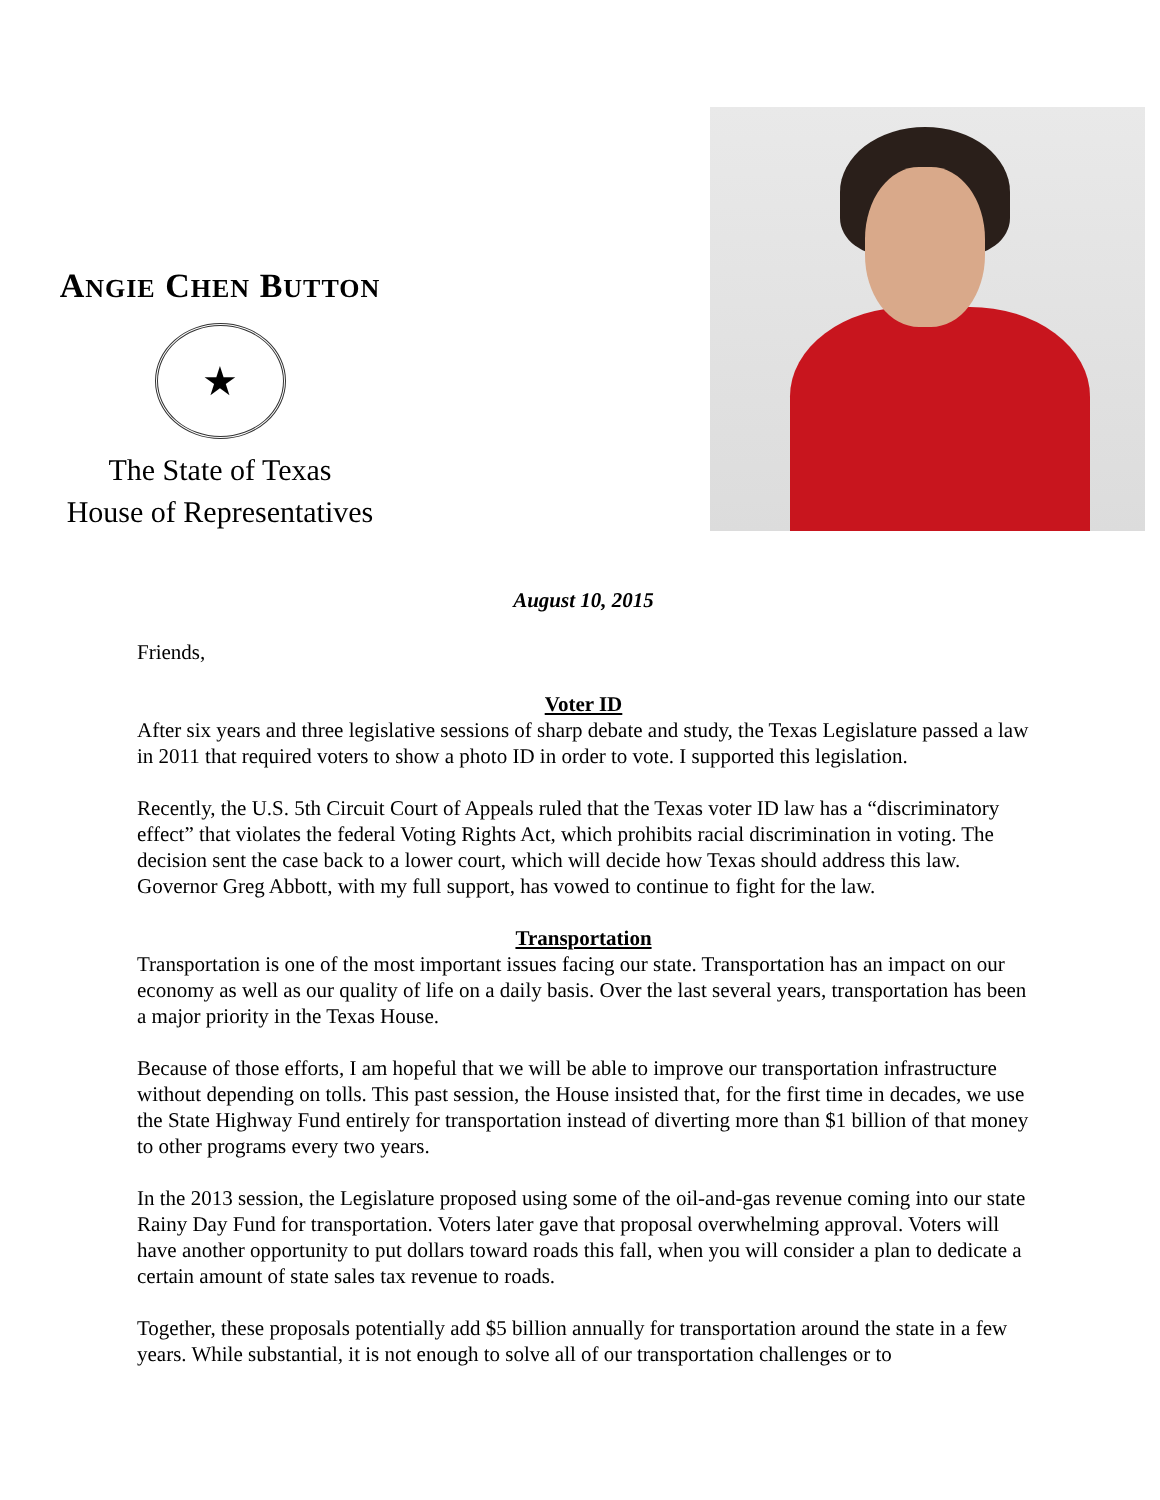ANGIE CHEN BUTTON
★
The State of Texas
House of Representatives
August 10, 2015
Friends,
Voter ID
After six years and three legislative sessions of sharp debate and study, the Texas Legislature passed a law in 2011 that required voters to show a photo ID in order to vote. I supported this legislation.
Recently, the U.S. 5th Circuit Court of Appeals ruled that the Texas voter ID law has a “discriminatory effect” that violates the federal Voting Rights Act, which prohibits racial discrimination in voting. The decision sent the case back to a lower court, which will decide how Texas should address this law. Governor Greg Abbott, with my full support, has vowed to continue to fight for the law.
Transportation
Transportation is one of the most important issues facing our state. Transportation has an impact on our economy as well as our quality of life on a daily basis. Over the last several years, transportation has been a major priority in the Texas House.
Because of those efforts, I am hopeful that we will be able to improve our transportation infrastructure without depending on tolls. This past session, the House insisted that, for the first time in decades, we use the State Highway Fund entirely for transportation instead of diverting more than $1 billion of that money to other programs every two years.
In the 2013 session, the Legislature proposed using some of the oil-and-gas revenue coming into our state Rainy Day Fund for transportation. Voters later gave that proposal overwhelming approval. Voters will have another opportunity to put dollars toward roads this fall, when you will consider a plan to dedicate a certain amount of state sales tax revenue to roads.
Together, these proposals potentially add $5 billion annually for transportation around the state in a few years. While substantial, it is not enough to solve all of our transportation challenges or to